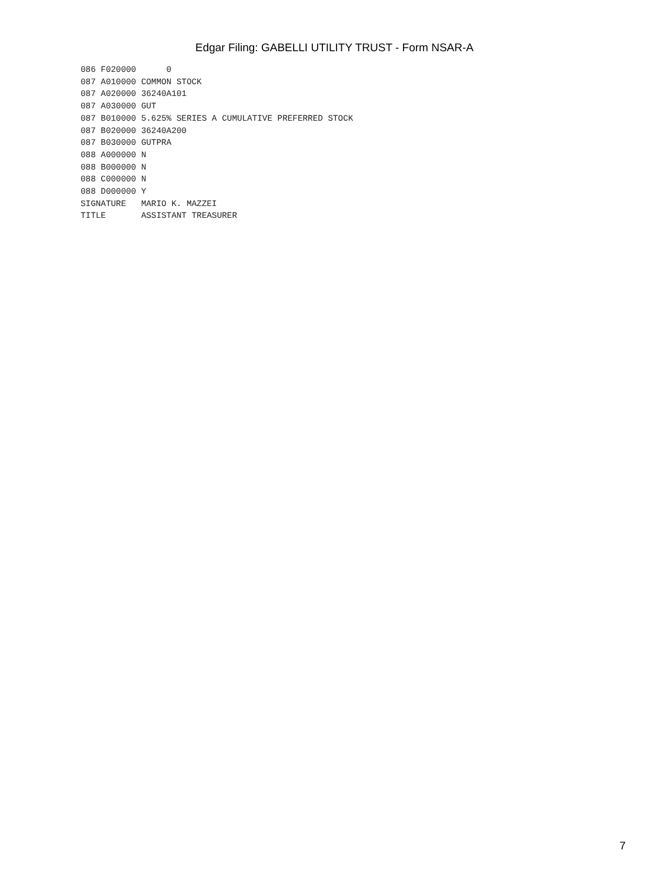Edgar Filing: GABELLI UTILITY TRUST - Form NSAR-A
086 F020000      0
087 A010000 COMMON STOCK
087 A020000 36240A101
087 A030000 GUT
087 B010000 5.625% SERIES A CUMULATIVE PREFERRED STOCK
087 B020000 36240A200
087 B030000 GUTPRA
088 A000000 N
088 B000000 N
088 C000000 N
088 D000000 Y
SIGNATURE   MARIO K. MAZZEI
TITLE       ASSISTANT TREASURER
7